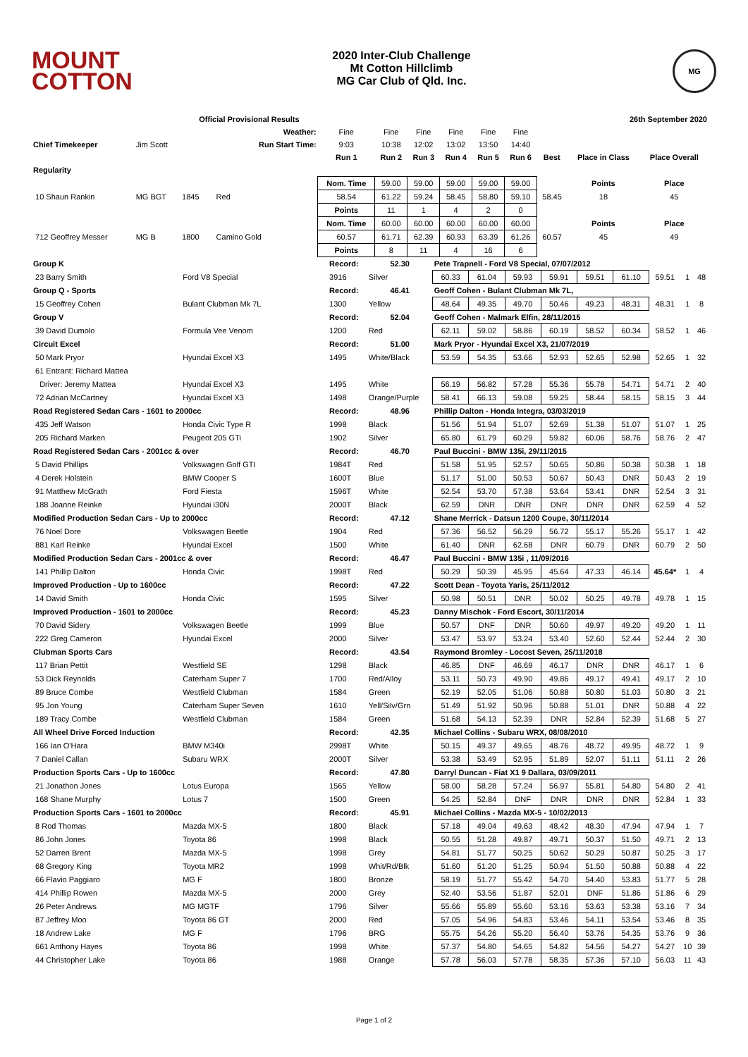MOUNT
COTTON
2020 Inter-Club Challenge
Mt Cotton Hillclimb
MG Car Club of Qld. Inc.
MG
| | | Official Provisional Results | | | | | | | | 26th September 2020 | | |
| | | | Weather: | Fine | Fine | Fine | Fine | Fine | Fine | | | |
| Chief Timekeeper | Jim Scott | | Run Start Time: | 9:03 | 10:38 | 12:02 | 13:02 | 13:50 | 14:40 | | | |
| | | | | Run 1 | Run 2 | Run 3 | Run 4 | Run 5 | Run 6 | Best | Place in Class | Place Overall |
| Regularity | | | | | | | | | | | | |
| | | | | Nom. Time | 59.00 | 59.00 | 59.00 | 59.00 | 59.00 | | Points | Place |
| 10 Shaun Rankin | MG BGT | 1845 | Red | 58.54 | 61.22 | 59.24 | 58.45 | 58.80 | 59.10 | 58.45 | 18 | 45 |
| | | | | Points | 11 | 1 | 4 | 2 | 0 | | | |
| | | | | Nom. Time | 60.00 | 60.00 | 60.00 | 60.00 | 60.00 | | Points | Place |
| 712 Geoffrey Messer | MG B | 1800 | Camino Gold | 60.57 | 61.71 | 62.39 | 60.93 | 63.39 | 61.26 | 60.57 | 45 | 49 |
| | | | | Points | 8 | 11 | 4 | 16 | 6 | | | |
| Group K | | Record: | 52.30 | Pete Trapnell - Ford V8 Special, 07/07/2012 | | | | | | | | |
| 23 Barry Smith | Ford V8 Special | 3916 | Silver | 60.33 | 61.04 | 59.93 | 59.91 | 59.51 | 61.10 | 59.51 | 1 | 48 |
| Group Q - Sports | | Record: | 46.41 | Geoff Cohen - Bulant Clubman Mk 7L, | | | | | | | | |
| 15 Geoffrey Cohen | Bulant Clubman Mk 7L | 1300 | Yellow | 48.64 | 49.35 | 49.70 | 50.46 | 49.23 | 48.31 | 48.31 | 1 | 8 |
| Group V | | Record: | 52.04 | Geoff Cohen - Malmark Elfin, 28/11/2015 | | | | | | | | |
| 39 David Dumolo | Formula Vee Venom | 1200 | Red | 62.11 | 59.02 | 58.86 | 60.19 | 58.52 | 60.34 | 58.52 | 1 | 46 |
| Circuit Excel | | Record: | 51.00 | Mark Pryor - Hyundai Excel X3, 21/07/2019 | | | | | | | | |
| 50 Mark Pryor | Hyundai Excel X3 | 1495 | White/Black | 53.59 | 54.35 | 53.66 | 52.93 | 52.65 | 52.98 | 52.65 | 1 | 32 |
| 61 Entrant: Richard Mattea | | | | | | | | | | | | |
| Driver: Jeremy Mattea | Hyundai Excel X3 | 1495 | White | 56.19 | 56.82 | 57.28 | 55.36 | 55.78 | 54.71 | 54.71 | 2 | 40 |
| 72 Adrian McCartney | Hyundai Excel X3 | 1498 | Orange/Purple | 58.41 | 66.13 | 59.08 | 59.25 | 58.44 | 58.15 | 58.15 | 3 | 44 |
| Road Registered Sedan Cars - 1601 to 2000cc | | Record: | 48.96 | Phillip Dalton - Honda Integra, 03/03/2019 | | | | | | | | |
| 435 Jeff Watson | Honda Civic Type R | 1998 | Black | 51.56 | 51.94 | 51.07 | 52.69 | 51.38 | 51.07 | 51.07 | 1 | 25 |
| 205 Richard Marken | Peugeot 205 GTi | 1902 | Silver | 65.80 | 61.79 | 60.29 | 59.82 | 60.06 | 58.76 | 58.76 | 2 | 47 |
| Road Registered Sedan Cars - 2001cc & over | | Record: | 46.70 | Paul Buccini - BMW 135i, 29/11/2015 | | | | | | | | |
| 5 David Phillips | Volkswagen Golf GTI | 1984T | Red | 51.58 | 51.95 | 52.57 | 50.65 | 50.86 | 50.38 | 50.38 | 1 | 18 |
| 4 Derek Holstein | BMW Cooper S | 1600T | Blue | 51.17 | 51.00 | 50.53 | 50.67 | 50.43 | DNR | 50.43 | 2 | 19 |
| 91 Matthew McGrath | Ford Fiesta | 1596T | White | 52.54 | 53.70 | 57.38 | 53.64 | 53.41 | DNR | 52.54 | 3 | 31 |
| 188 Joanne Reinke | Hyundai i30N | 2000T | Black | 62.59 | DNR | DNR | DNR | DNR | DNR | 62.59 | 4 | 52 |
| Modified Production Sedan Cars - Up to 2000cc | | Record: | 47.12 | Shane Merrick - Datsun 1200 Coupe, 30/11/2014 | | | | | | | | |
| 76 Noel Dore | Volkswagen Beetle | 1904 | Red | 57.36 | 56.52 | 56.29 | 56.72 | 55.17 | 55.26 | 55.17 | 1 | 42 |
| 881 Karl Reinke | Hyundai Excel | 1500 | White | 61.40 | DNR | 62.68 | DNR | 60.79 | DNR | 60.79 | 2 | 50 |
| Modified Production Sedan Cars - 2001cc & over | | Record: | 46.47 | Paul Buccini - BMW 135i , 11/09/2016 | | | | | | | | |
| 141 Phillip Dalton | Honda Civic | 1998T | Red | 50.29 | 50.39 | 45.95 | 45.64 | 47.33 | 46.14 | 45.64* | 1 | 4 |
| Improved Production - Up to 1600cc | | Record: | 47.22 | Scott Dean - Toyota Yaris, 25/11/2012 | | | | | | | | |
| 14 David Smith | Honda Civic | 1595 | Silver | 50.98 | 50.51 | DNR | 50.02 | 50.25 | 49.78 | 49.78 | 1 | 15 |
| Improved Production - 1601 to 2000cc | | Record: | 45.23 | Danny Mischok - Ford Escort, 30/11/2014 | | | | | | | | |
| 70 David Sidery | Volkswagen Beetle | 1999 | Blue | 50.57 | DNF | DNR | 50.60 | 49.97 | 49.20 | 49.20 | 1 | 11 |
| 222 Greg Cameron | Hyundai Excel | 2000 | Silver | 53.47 | 53.97 | 53.24 | 53.40 | 52.60 | 52.44 | 52.44 | 2 | 30 |
| Clubman Sports Cars | | Record: | 43.54 | Raymond Bromley - Locost Seven, 25/11/2018 | | | | | | | | |
| 117 Brian Pettit | Westfield SE | 1298 | Black | 46.85 | DNF | 46.69 | 46.17 | DNR | DNR | 46.17 | 1 | 6 |
| 53 Dick Reynolds | Caterham Super 7 | 1700 | Red/Alloy | 53.11 | 50.73 | 49.90 | 49.86 | 49.17 | 49.41 | 49.17 | 2 | 10 |
| 89 Bruce Combe | Westfield Clubman | 1584 | Green | 52.19 | 52.05 | 51.06 | 50.88 | 50.80 | 51.03 | 50.80 | 3 | 21 |
| 95 Jon Young | Caterham Super Seven | 1610 | Yell/Silv/Grn | 51.49 | 51.92 | 50.96 | 50.88 | 51.01 | DNR | 50.88 | 4 | 22 |
| 189 Tracy Combe | Westfield Clubman | 1584 | Green | 51.68 | 54.13 | 52.39 | DNR | 52.84 | 52.39 | 51.68 | 5 | 27 |
| All Wheel Drive Forced Induction | | Record: | 42.35 | Michael Collins - Subaru WRX, 08/08/2010 | | | | | | | | |
| 166 Ian O'Hara | BMW M340i | 2998T | White | 50.15 | 49.37 | 49.65 | 48.76 | 48.72 | 49.95 | 48.72 | 1 | 9 |
| 7 Daniel Callan | Subaru WRX | 2000T | Silver | 53.38 | 53.49 | 52.95 | 51.89 | 52.07 | 51.11 | 51.11 | 2 | 26 |
| Production Sports Cars - Up to 1600cc | | Record: | 47.80 | Darryl Duncan - Fiat X1 9 Dallara, 03/09/2011 | | | | | | | | |
| 21 Jonathon Jones | Lotus Europa | 1565 | Yellow | 58.00 | 58.28 | 57.24 | 56.97 | 55.81 | 54.80 | 54.80 | 2 | 41 |
| 168 Shane Murphy | Lotus 7 | 1500 | Green | 54.25 | 52.84 | DNF | DNR | DNR | DNR | 52.84 | 1 | 33 |
| Production Sports Cars - 1601 to 2000cc | | Record: | 45.91 | Michael Collins - Mazda MX-5 - 10/02/2013 | | | | | | | | |
| 8 Rod Thomas | Mazda MX-5 | 1800 | Black | 57.18 | 49.04 | 49.63 | 48.42 | 48.30 | 47.94 | 47.94 | 1 | 7 |
| 86 John Jones | Toyota 86 | 1998 | Black | 50.55 | 51.28 | 49.87 | 49.71 | 50.37 | 51.50 | 49.71 | 2 | 13 |
| 52 Darren Brent | Mazda MX-5 | 1998 | Grey | 54.81 | 51.77 | 50.25 | 50.62 | 50.29 | 50.87 | 50.25 | 3 | 17 |
| 68 Gregory King | Toyota MR2 | 1998 | Whit/Rd/Blk | 51.60 | 51.20 | 51.25 | 50.94 | 51.50 | 50.88 | 50.88 | 4 | 22 |
| 66 Flavio Paggiaro | MG F | 1800 | Bronze | 58.19 | 51.77 | 55.42 | 54.70 | 54.40 | 53.83 | 51.77 | 5 | 28 |
| 414 Phillip Rowen | Mazda MX-5 | 2000 | Grey | 52.40 | 53.56 | 51.87 | 52.01 | DNF | 51.86 | 51.86 | 6 | 29 |
| 26 Peter Andrews | MG MGTF | 1796 | Silver | 55.66 | 55.89 | 55.60 | 53.16 | 53.63 | 53.38 | 53.16 | 7 | 34 |
| 87 Jeffrey Moo | Toyota 86 GT | 2000 | Red | 57.05 | 54.96 | 54.83 | 53.46 | 54.11 | 53.54 | 53.46 | 8 | 35 |
| 18 Andrew Lake | MG F | 1796 | BRG | 55.75 | 54.26 | 55.20 | 56.40 | 53.76 | 54.35 | 53.76 | 9 | 36 |
| 661 Anthony Hayes | Toyota 86 | 1998 | White | 57.37 | 54.80 | 54.65 | 54.82 | 54.56 | 54.27 | 54.27 | 10 | 39 |
| 44 Christopher Lake | Toyota 86 | 1988 | Orange | 57.78 | 56.03 | 57.78 | 58.35 | 57.36 | 57.10 | 56.03 | 11 | 43 |
Page 1 of 2